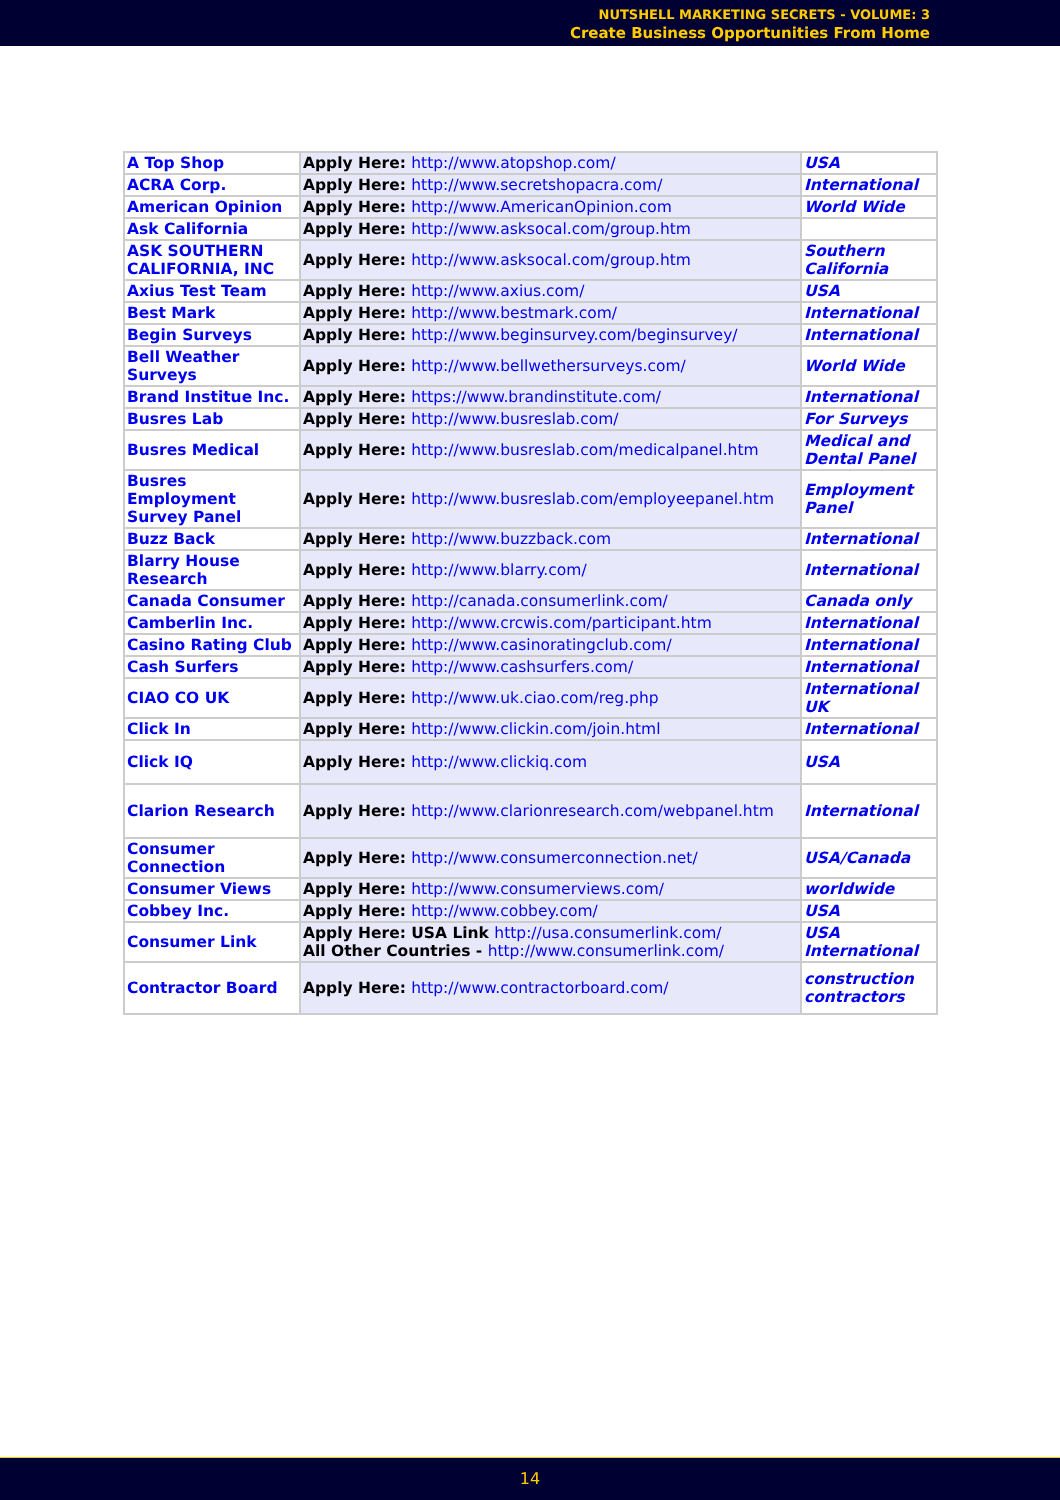NUTSHELL MARKETING SECRETS - VOLUME: 3
Create Business Opportunities From Home
| A Top Shop | Apply Here: http://www.atopshop.com/ | USA |
| ACRA Corp. | Apply Here: http://www.secretshopacra.com/ | International |
| American Opinion | Apply Here: http://www.AmericanOpinion.com | World Wide |
| Ask California | Apply Here: http://www.asksocal.com/group.htm | |
| ASK SOUTHERN CALIFORNIA, INC | Apply Here: http://www.asksocal.com/group.htm | Southern California |
| Axius Test Team | Apply Here: http://www.axius.com/ | USA |
| Best Mark | Apply Here: http://www.bestmark.com/ | International |
| Begin Surveys | Apply Here: http://www.beginsurvey.com/beginsurvey/ | International |
| Bell Weather Surveys | Apply Here: http://www.bellwethersurveys.com/ | World Wide |
| Brand Institue Inc. | Apply Here: https://www.brandinstitute.com/ | International |
| Busres Lab | Apply Here: http://www.busreslab.com/ | For Surveys |
| Busres Medical | Apply Here: http://www.busreslab.com/medicalpanel.htm | Medical and Dental Panel |
| Busres Employment Survey Panel | Apply Here: http://www.busreslab.com/employeepanel.htm | Employment Panel |
| Buzz Back | Apply Here: http://www.buzzback.com | International |
| Blarry House Research | Apply Here: http://www.blarry.com/ | International |
| Canada Consumer | Apply Here: http://canada.consumerlink.com/ | Canada only |
| Camberlin Inc. | Apply Here: http://www.crcwis.com/participant.htm | International |
| Casino Rating Club | Apply Here: http://www.casinoratingclub.com/ | International |
| Cash Surfers | Apply Here: http://www.cashsurfers.com/ | International |
| CIAO CO UK | Apply Here: http://www.uk.ciao.com/reg.php | International UK |
| Click In | Apply Here: http://www.clickin.com/join.html | International |
| Click IQ | Apply Here: http://www.clickiq.com | USA |
| Clarion Research | Apply Here: http://www.clarionresearch.com/webpanel.htm | International |
| Consumer Connection | Apply Here: http://www.consumerconnection.net/ | USA/Canada |
| Consumer Views | Apply Here: http://www.consumerviews.com/ | worldwide |
| Cobbey Inc. | Apply Here: http://www.cobbey.com/ | USA |
| Consumer Link | Apply Here: USA Link http://usa.consumerlink.com/ All Other Countries - http://www.consumerlink.com/ | USA International |
| Contractor Board | Apply Here: http://www.contractorboard.com/ | construction contractors |
14